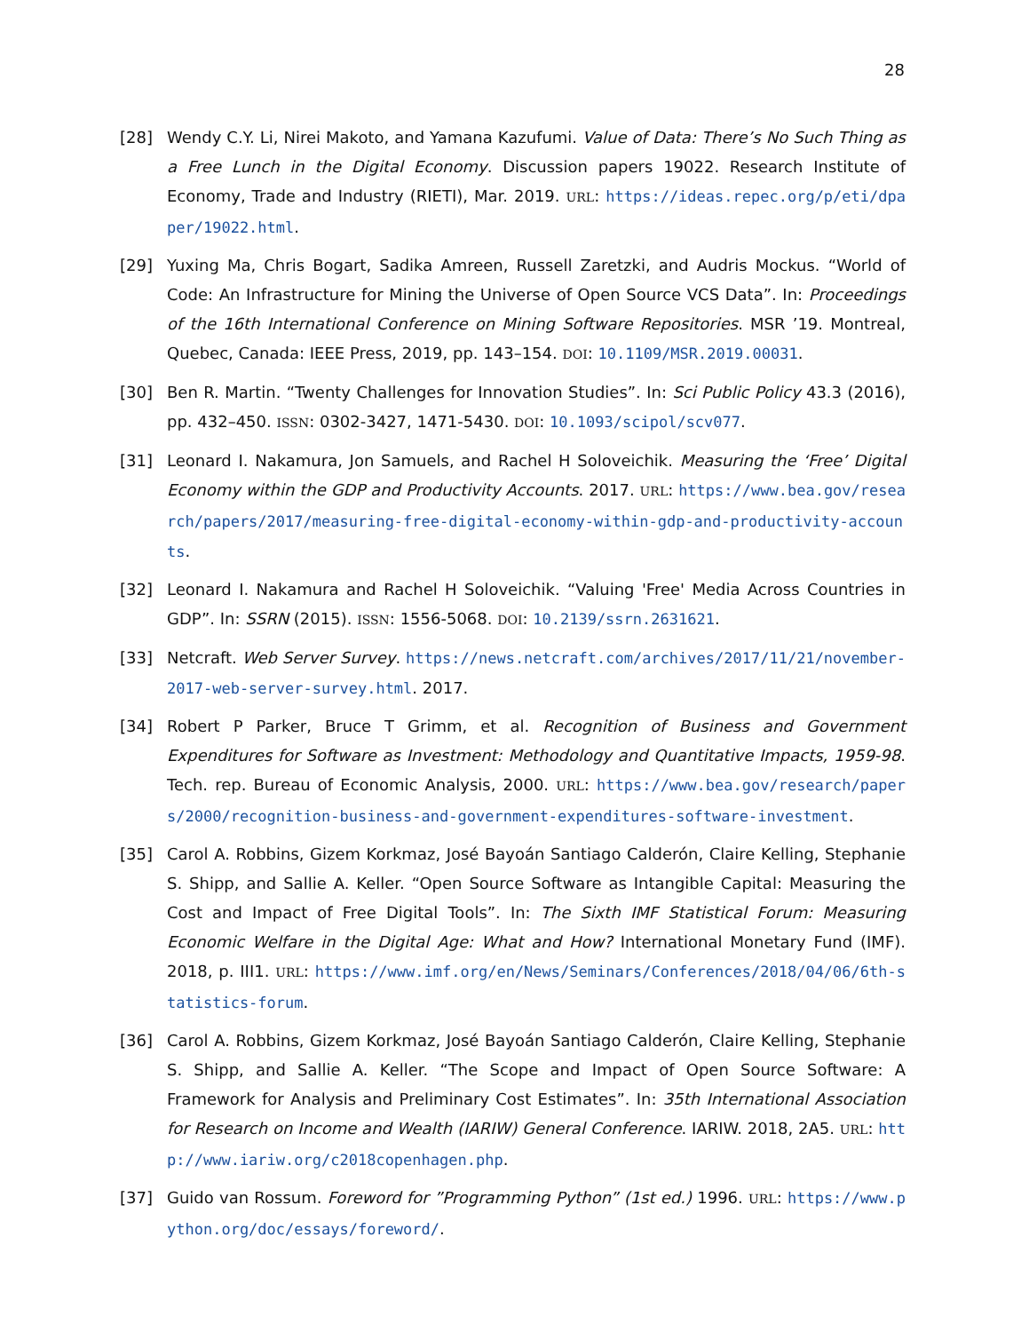28
[28] Wendy C.Y. Li, Nirei Makoto, and Yamana Kazufumi. Value of Data: There’s No Such Thing as a Free Lunch in the Digital Economy. Discussion papers 19022. Research Institute of Economy, Trade and Industry (RIETI), Mar. 2019. URL: https://ideas.repec.org/p/eti/dpaper/19022.html.
[29] Yuxing Ma, Chris Bogart, Sadika Amreen, Russell Zaretzki, and Audris Mockus. “World of Code: An Infrastructure for Mining the Universe of Open Source VCS Data”. In: Proceedings of the 16th International Conference on Mining Software Repositories. MSR ’19. Montreal, Quebec, Canada: IEEE Press, 2019, pp. 143–154. DOI: 10.1109/MSR.2019.00031.
[30] Ben R. Martin. “Twenty Challenges for Innovation Studies”. In: Sci Public Policy 43.3 (2016), pp. 432–450. ISSN: 0302-3427, 1471-5430. DOI: 10.1093/scipol/scv077.
[31] Leonard I. Nakamura, Jon Samuels, and Rachel H Soloveichik. Measuring the ‘Free’ Digital Economy within the GDP and Productivity Accounts. 2017. URL: https://www.bea.gov/research/papers/2017/measuring-free-digital-economy-within-gdp-and-productivity-accounts.
[32] Leonard I. Nakamura and Rachel H Soloveichik. “Valuing 'Free' Media Across Countries in GDP”. In: SSRN (2015). ISSN: 1556-5068. DOI: 10.2139/ssrn.2631621.
[33] Netcraft. Web Server Survey. https://news.netcraft.com/archives/2017/11/21/november-2017-web-server-survey.html. 2017.
[34] Robert P Parker, Bruce T Grimm, et al. Recognition of Business and Government Expenditures for Software as Investment: Methodology and Quantitative Impacts, 1959-98. Tech. rep. Bureau of Economic Analysis, 2000. URL: https://www.bea.gov/research/papers/2000/recognition-business-and-government-expenditures-software-investment.
[35] Carol A. Robbins, Gizem Korkmaz, José Bayoán Santiago Calderón, Claire Kelling, Stephanie S. Shipp, and Sallie A. Keller. “Open Source Software as Intangible Capital: Measuring the Cost and Impact of Free Digital Tools”. In: The Sixth IMF Statistical Forum: Measuring Economic Welfare in the Digital Age: What and How? International Monetary Fund (IMF). 2018, p. III1. URL: https://www.imf.org/en/News/Seminars/Conferences/2018/04/06/6th-statistics-forum.
[36] Carol A. Robbins, Gizem Korkmaz, José Bayoán Santiago Calderón, Claire Kelling, Stephanie S. Shipp, and Sallie A. Keller. “The Scope and Impact of Open Source Software: A Framework for Analysis and Preliminary Cost Estimates”. In: 35th International Association for Research on Income and Wealth (IARIW) General Conference. IARIW. 2018, 2A5. URL: http://www.iariw.org/c2018copenhagen.php.
[37] Guido van Rossum. Foreword for ”Programming Python” (1st ed.) 1996. URL: https://www.python.org/doc/essays/foreword/.